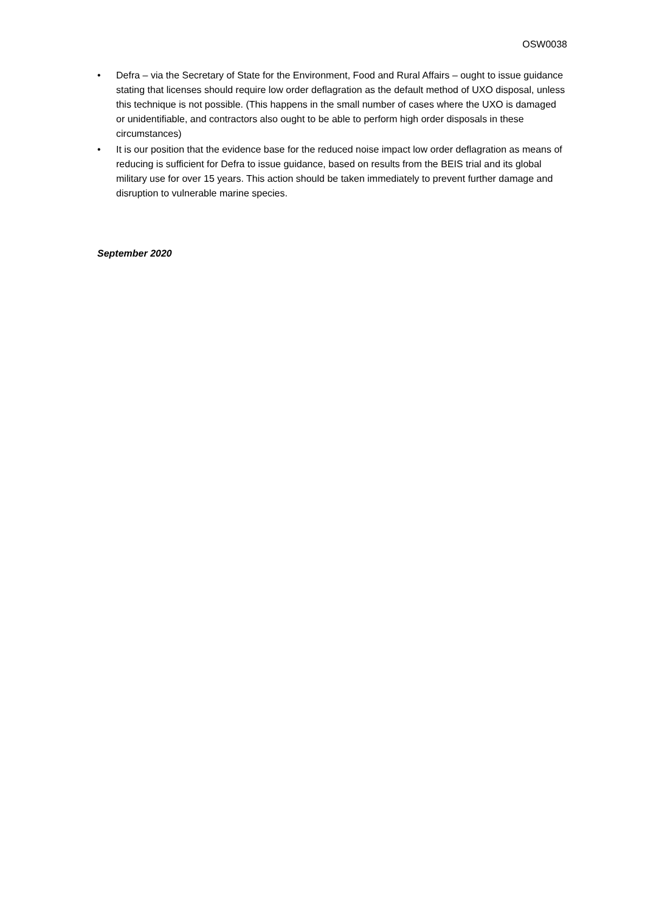OSW0038
• Defra – via the Secretary of State for the Environment, Food and Rural Affairs – ought to issue guidance stating that licenses should require low order deflagration as the default method of UXO disposal, unless this technique is not possible. (This happens in the small number of cases where the UXO is damaged or unidentifiable, and contractors also ought to be able to perform high order disposals in these circumstances)
• It is our position that the evidence base for the reduced noise impact low order deflagration as means of reducing is sufficient for Defra to issue guidance, based on results from the BEIS trial and its global military use for over 15 years. This action should be taken immediately to prevent further damage and disruption to vulnerable marine species.
September 2020